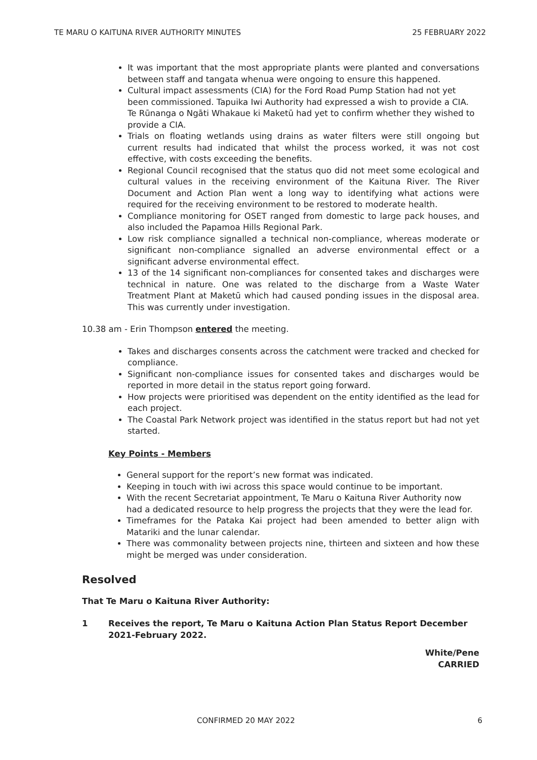TE MARU O KAITUNA RIVER AUTHORITY MINUTES 25 FEBRUARY 2022
It was important that the most appropriate plants were planted and conversations between staff and tangata whenua were ongoing to ensure this happened.
Cultural impact assessments (CIA) for the Ford Road Pump Station had not yet been commissioned. Tapuika Iwi Authority had expressed a wish to provide a CIA. Te Rūnanga o Ngāti Whakaue ki Maketū had yet to confirm whether they wished to provide a CIA.
Trials on floating wetlands using drains as water filters were still ongoing but current results had indicated that whilst the process worked, it was not cost effective, with costs exceeding the benefits.
Regional Council recognised that the status quo did not meet some ecological and cultural values in the receiving environment of the Kaituna River. The River Document and Action Plan went a long way to identifying what actions were required for the receiving environment to be restored to moderate health.
Compliance monitoring for OSET ranged from domestic to large pack houses, and also included the Papamoa Hills Regional Park.
Low risk compliance signalled a technical non-compliance, whereas moderate or significant non-compliance signalled an adverse environmental effect or a significant adverse environmental effect.
13 of the 14 significant non-compliances for consented takes and discharges were technical in nature. One was related to the discharge from a Waste Water Treatment Plant at Maketū which had caused ponding issues in the disposal area. This was currently under investigation.
10.38 am - Erin Thompson entered the meeting.
Takes and discharges consents across the catchment were tracked and checked for compliance.
Significant non-compliance issues for consented takes and discharges would be reported in more detail in the status report going forward.
How projects were prioritised was dependent on the entity identified as the lead for each project.
The Coastal Park Network project was identified in the status report but had not yet started.
Key Points - Members
General support for the report’s new format was indicated.
Keeping in touch with iwi across this space would continue to be important.
With the recent Secretariat appointment, Te Maru o Kaituna River Authority now had a dedicated resource to help progress the projects that they were the lead for.
Timeframes for the Pataka Kai project had been amended to better align with Matariki and the lunar calendar.
There was commonality between projects nine, thirteen and sixteen and how these might be merged was under consideration.
Resolved
That Te Maru o Kaituna River Authority:
1 Receives the report, Te Maru o Kaituna Action Plan Status Report December 2021-February 2022.
White/Pene
CARRIED
CONFIRMED 20 MAY 2022 6